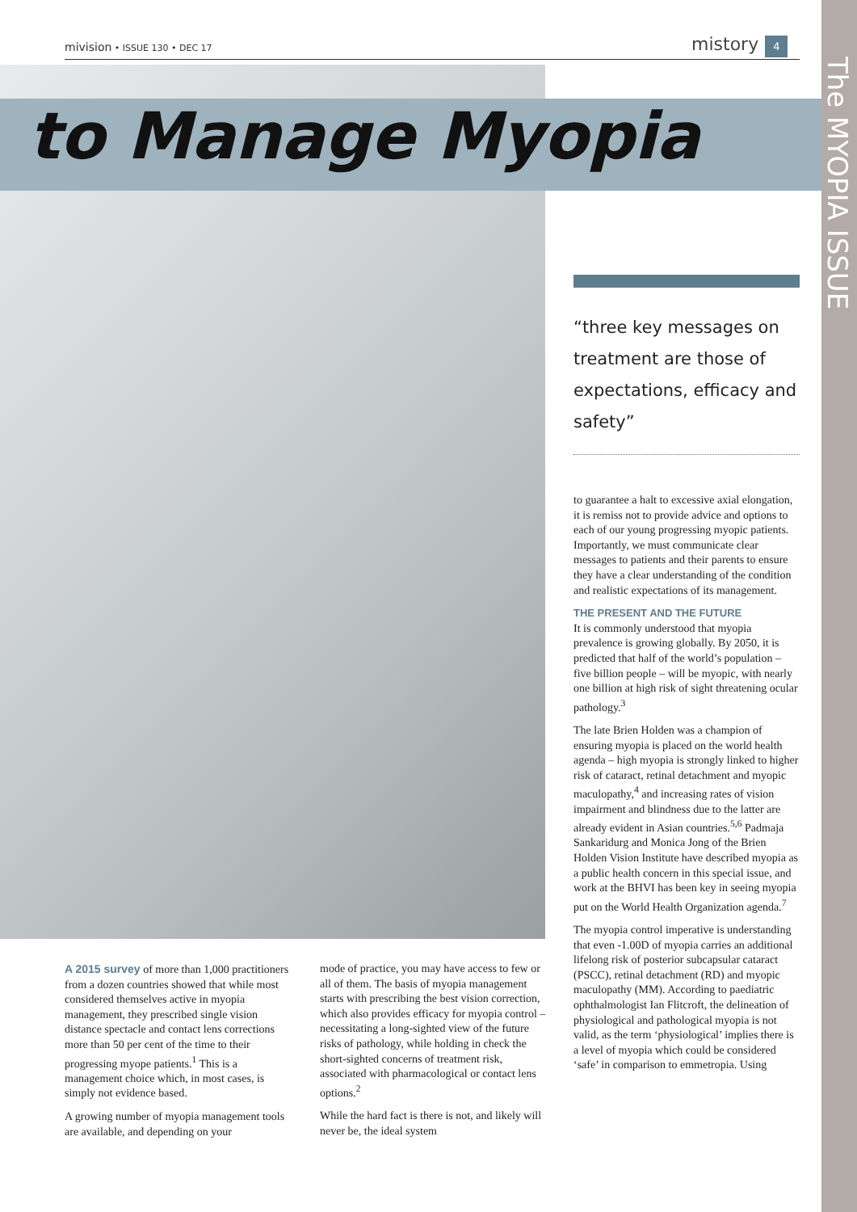The MYOPIA ISSUE
mivision • ISSUE 130 • DEC 17 mistory 4
to Manage Myopia
“three key messages on treatment are those of expectations, efficacy and safety”
A 2015 survey of more than 1,000 practitioners from a dozen countries showed that while most considered themselves active in myopia management, they prescribed single vision distance spectacle and contact lens corrections more than 50 per cent of the time to their progressing myope patients.<sup>1</sup> This is a management choice which, in most cases, is simply not evidence based.
A growing number of myopia management tools are available, and depending on your
mode of practice, you may have access to few or all of them. The basis of myopia management starts with prescribing the best vision correction, which also provides efficacy for myopia control – necessitating a long-sighted view of the future risks of pathology, while holding in check the short-sighted concerns of treatment risk, associated with pharmacological or contact lens options.<sup>2</sup>
While the hard fact is there is not, and likely will never be, the ideal system
to guarantee a halt to excessive axial elongation, it is remiss not to provide advice and options to each of our young progressing myopic patients. Importantly, we must communicate clear messages to patients and their parents to ensure they have a clear understanding of the condition and realistic expectations of its management.
THE PRESENT AND THE FUTURE
It is commonly understood that myopia prevalence is growing globally. By 2050, it is predicted that half of the world’s population – five billion people – will be myopic, with nearly one billion at high risk of sight threatening ocular pathology.<sup>3</sup>
The late Brien Holden was a champion of ensuring myopia is placed on the world health agenda – high myopia is strongly linked to higher risk of cataract, retinal detachment and myopic maculopathy,<sup>4</sup> and increasing rates of vision impairment and blindness due to the latter are already evident in Asian countries.<sup>5,6</sup> Padmaja Sankaridurg and Monica Jong of the Brien Holden Vision Institute have described myopia as a public health concern in this special issue, and work at the BHVI has been key in seeing myopia put on the World Health Organization agenda.<sup>7</sup>
The myopia control imperative is understanding that even -1.00D of myopia carries an additional lifelong risk of posterior subcapsular cataract (PSCC), retinal detachment (RD) and myopic maculopathy (MM). According to paediatric ophthalmologist Ian Flitcroft, the delineation of physiological and pathological myopia is not valid, as the term ‘physiological’ implies there is a level of myopia which could be considered ‘safe’ in comparison to emmetropia. Using